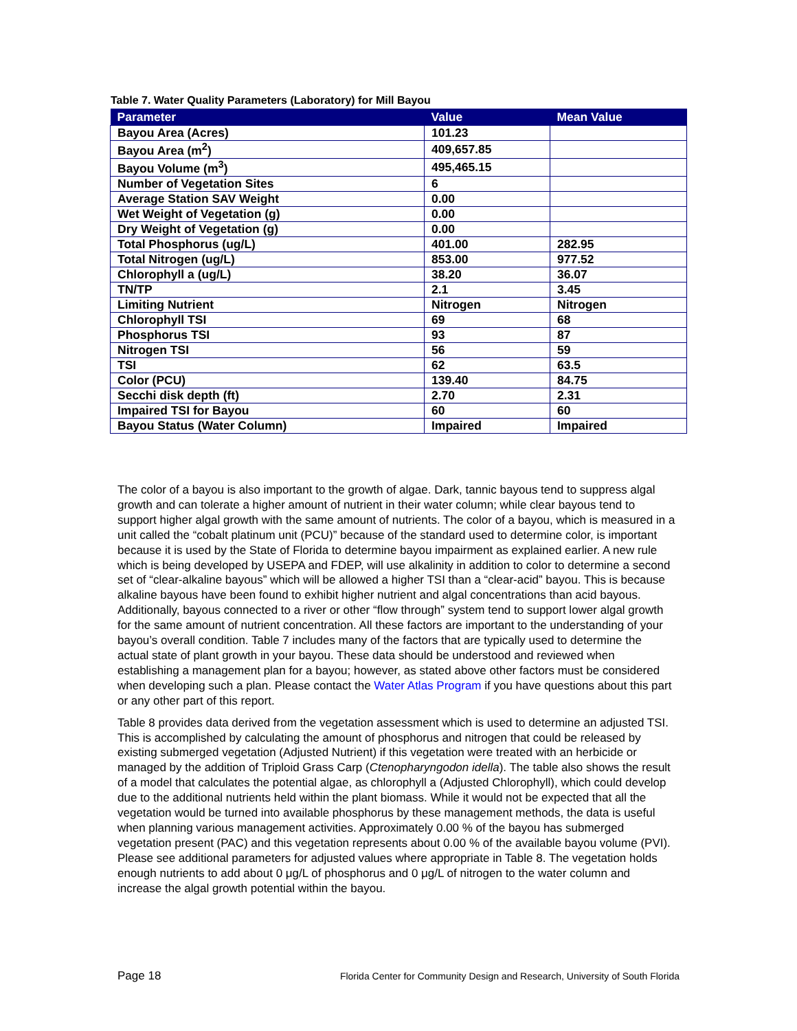Table 7. Water Quality Parameters (Laboratory) for Mill Bayou
| Parameter | Value | Mean Value |
| --- | --- | --- |
| Bayou Area (Acres) | 101.23 | |
| Bayou Area (m<sup>2</sup>) | 409,657.85 | |
| Bayou Volume (m<sup>3</sup>) | 495,465.15 | |
| Number of Vegetation Sites | 6 | |
| Average Station SAV Weight | 0.00 | |
| Wet Weight of Vegetation (g) | 0.00 | |
| Dry Weight of Vegetation (g) | 0.00 | |
| Total Phosphorus (ug/L) | 401.00 | 282.95 |
| Total Nitrogen (ug/L) | 853.00 | 977.52 |
| Chlorophyll a (ug/L) | 38.20 | 36.07 |
| TN/TP | 2.1 | 3.45 |
| Limiting Nutrient | Nitrogen | Nitrogen |
| Chlorophyll TSI | 69 | 68 |
| Phosphorus TSI | 93 | 87 |
| Nitrogen TSI | 56 | 59 |
| TSI | 62 | 63.5 |
| Color (PCU) | 139.40 | 84.75 |
| Secchi disk depth (ft) | 2.70 | 2.31 |
| Impaired TSI for Bayou | 60 | 60 |
| Bayou Status (Water Column) | Impaired | Impaired |
The color of a bayou is also important to the growth of algae. Dark, tannic bayous tend to suppress algal growth and can tolerate a higher amount of nutrient in their water column; while clear bayous tend to support higher algal growth with the same amount of nutrients. The color of a bayou, which is measured in a unit called the “cobalt platinum unit (PCU)” because of the standard used to determine color, is important because it is used by the State of Florida to determine bayou impairment as explained earlier. A new rule which is being developed by USEPA and FDEP, will use alkalinity in addition to color to determine a second set of “clear-alkaline bayous” which will be allowed a higher TSI than a “clear-acid” bayou. This is because alkaline bayous have been found to exhibit higher nutrient and algal concentrations than acid bayous. Additionally, bayous connected to a river or other “flow through” system tend to support lower algal growth for the same amount of nutrient concentration. All these factors are important to the understanding of your bayou’s overall condition. Table 7 includes many of the factors that are typically used to determine the actual state of plant growth in your bayou. These data should be understood and reviewed when establishing a management plan for a bayou; however, as stated above other factors must be considered when developing such a plan. Please contact the Water Atlas Program if you have questions about this part or any other part of this report.
Table 8 provides data derived from the vegetation assessment which is used to determine an adjusted TSI. This is accomplished by calculating the amount of phosphorus and nitrogen that could be released by existing submerged vegetation (Adjusted Nutrient) if this vegetation were treated with an herbicide or managed by the addition of Triploid Grass Carp (Ctenopharyngodon idella). The table also shows the result of a model that calculates the potential algae, as chlorophyll a (Adjusted Chlorophyll), which could develop due to the additional nutrients held within the plant biomass. While it would not be expected that all the vegetation would be turned into available phosphorus by these management methods, the data is useful when planning various management activities. Approximately 0.00 % of the bayou has submerged vegetation present (PAC) and this vegetation represents about 0.00 % of the available bayou volume (PVI). Please see additional parameters for adjusted values where appropriate in Table 8. The vegetation holds enough nutrients to add about 0 μg/L of phosphorus and 0 μg/L of nitrogen to the water column and increase the algal growth potential within the bayou.
Page 18 Florida Center for Community Design and Research, University of South Florida